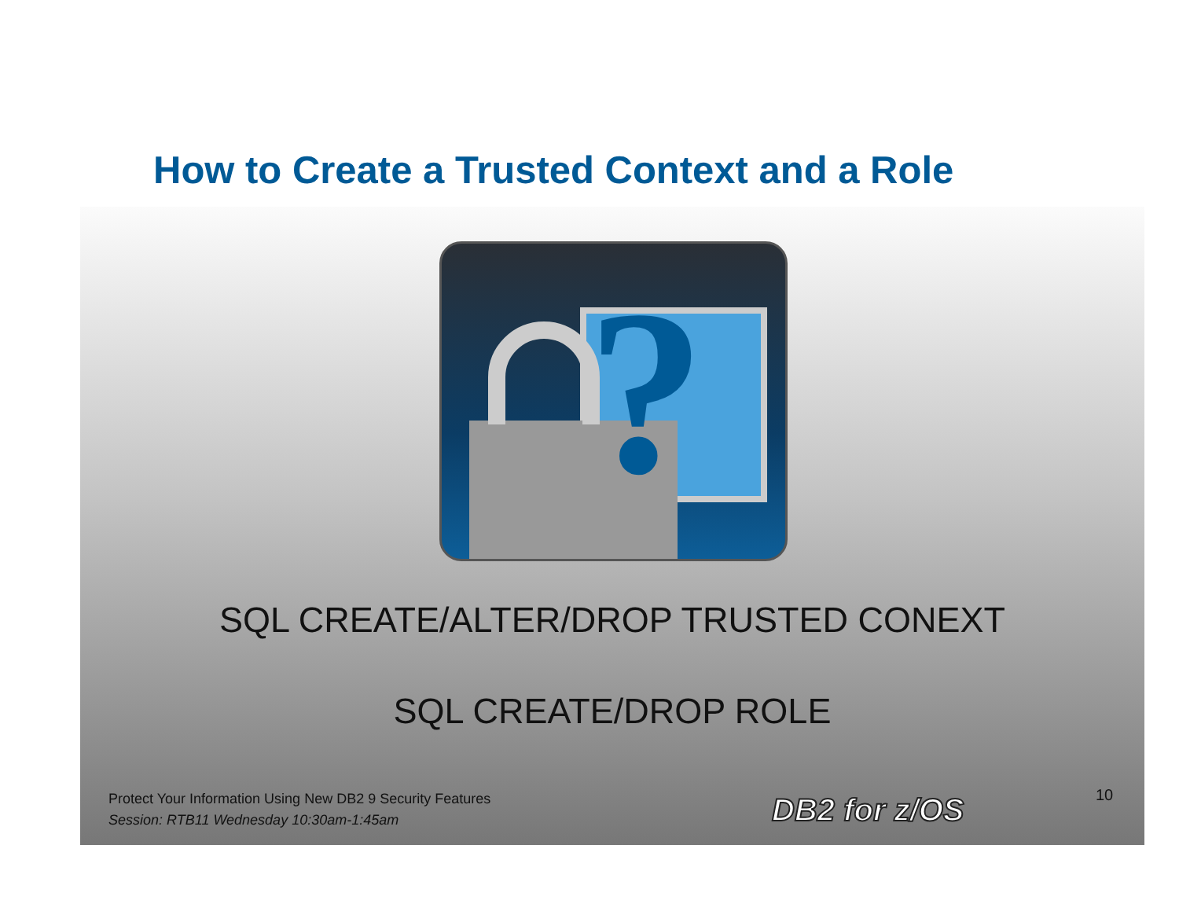How to Create a Trusted Context and a Role
?
SQL CREATE/ALTER/DROP TRUSTED CONEXT
SQL CREATE/DROP ROLE
Protect Your Information Using New DB2 9 Security Features
Session: RTB11 Wednesday 10:30am-1:45am
DB2 for z/OS 10